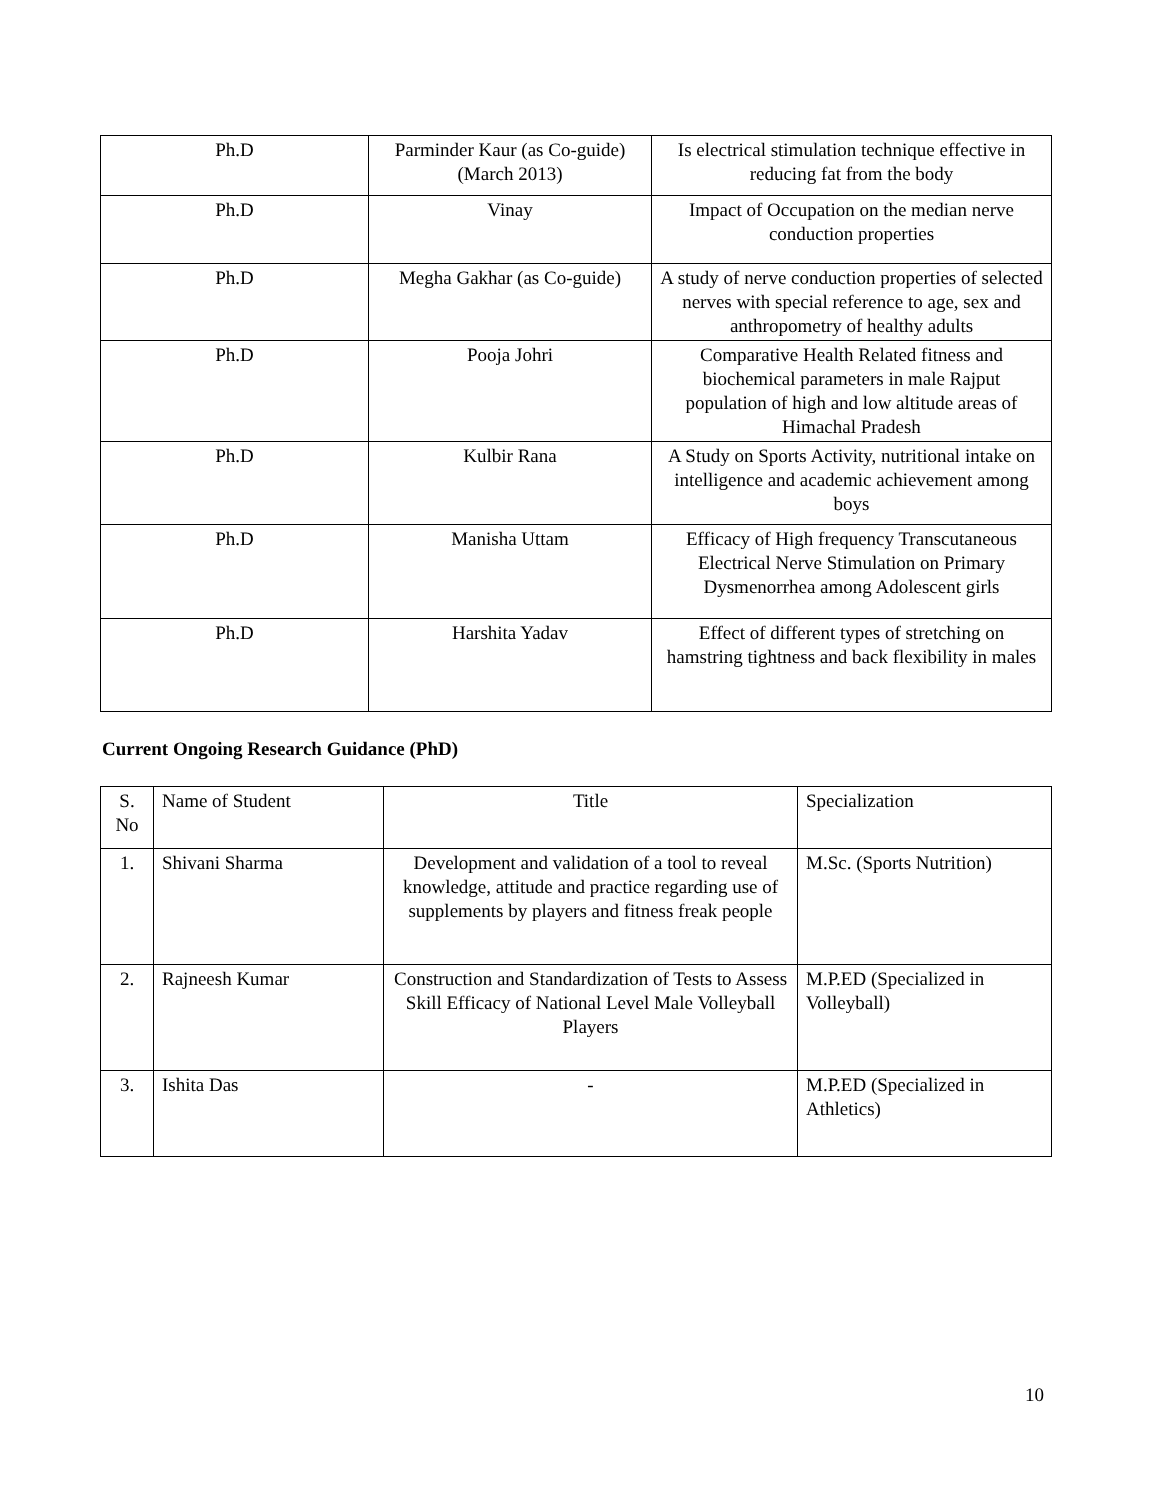| Ph.D | Parminder Kaur (as Co-guide) (March 2013) | Is electrical stimulation technique effective in reducing fat from the body |
| Ph.D | Vinay | Impact of Occupation on the median nerve conduction properties |
| Ph.D | Megha Gakhar (as Co-guide) | A study of nerve conduction properties of selected nerves with special reference to age, sex and anthropometry of healthy adults |
| Ph.D | Pooja Johri | Comparative Health Related fitness and biochemical parameters in male Rajput population of high and low altitude areas of Himachal Pradesh |
| Ph.D | Kulbir Rana | A Study on Sports Activity, nutritional intake on intelligence and academic achievement among boys |
| Ph.D | Manisha Uttam | Efficacy of High frequency Transcutaneous Electrical Nerve Stimulation on Primary Dysmenorrhea among Adolescent girls |
| Ph.D | Harshita Yadav | Effect of different types of stretching on hamstring tightness and back flexibility in males |
Current Ongoing Research Guidance (PhD)
| S. No | Name of Student | Title | Specialization |
| 1. | Shivani Sharma | Development and validation of a tool to reveal knowledge, attitude and practice regarding use of supplements by players and fitness freak people | M.Sc. (Sports Nutrition) |
| 2. | Rajneesh Kumar | Construction and Standardization of Tests to Assess Skill Efficacy of National Level Male Volleyball Players | M.P.ED (Specialized in Volleyball) |
| 3. | Ishita Das | - | M.P.ED (Specialized in Athletics) |
10